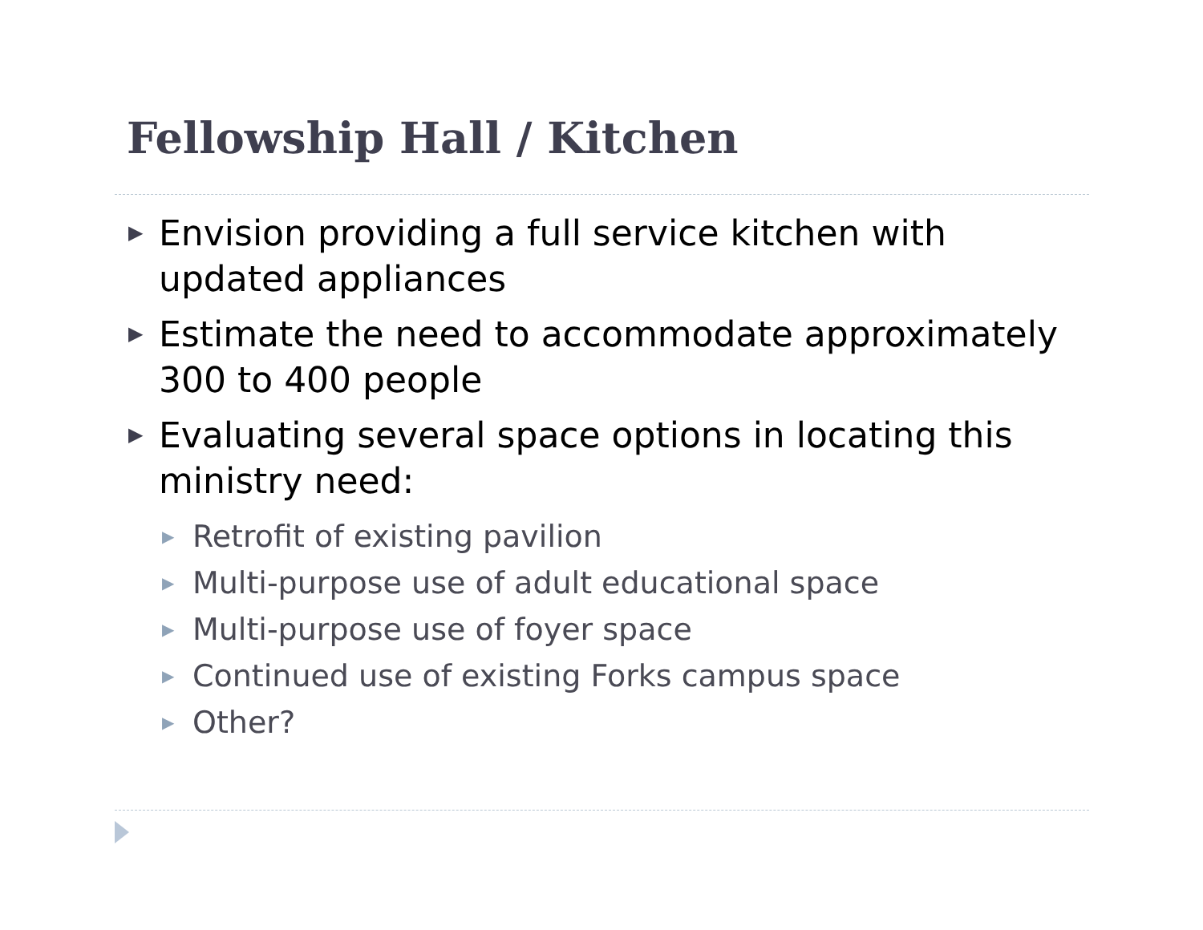Fellowship Hall / Kitchen
▶ Envision providing a full service kitchen with updated appliances
▶ Estimate the need to accommodate approximately 300 to 400 people
▶ Evaluating several space options in locating this ministry need:
▶ Retrofit of existing pavilion
▶ Multi-purpose use of adult educational space
▶ Multi-purpose use of foyer space
▶ Continued use of existing Forks campus space
▶ Other?